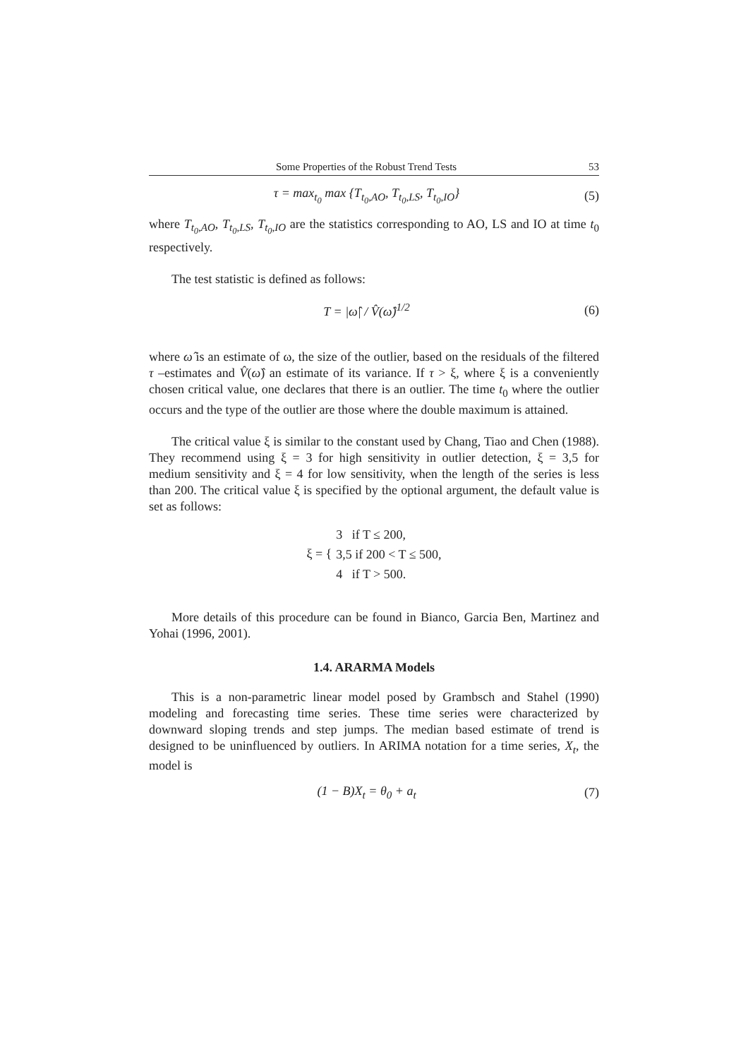Some Properties of the Robust Trend Tests 53
τ = max<sub>t<sub>0</sub></sub> max {T<sub>t<sub>0</sub>,AO</sub>, T<sub>t<sub>0</sub>,LS</sub>, T<sub>t<sub>0</sub>,IO</sub>} (5)
where T<sub>t<sub>0</sub>,AO</sub>, T<sub>t<sub>0</sub>,LS</sub>, T<sub>t<sub>0</sub>,IO</sub> are the statistics corresponding to AO, LS and IO at time t<sub>0</sub> respectively.
The test statistic is defined as follows:
T = |ω̂| / V̂(ω̂)<sup>1/2</sup> (6)
where ω̂ is an estimate of ω, the size of the outlier, based on the residuals of the filtered τ –estimates and V̂(ω̂) an estimate of its variance. If τ > ξ, where ξ is a conveniently chosen critical value, one declares that there is an outlier. The time t<sub>0</sub> where the outlier occurs and the type of the outlier are those where the double maximum is attained.
The critical value ξ is similar to the constant used by Chang, Tiao and Chen (1988). They recommend using ξ = 3 for high sensitivity in outlier detection, ξ = 3,5 for medium sensitivity and ξ = 4 for low sensitivity, when the length of the series is less than 200. The critical value ξ is specified by the optional argument, the default value is set as follows:
ξ = { 3 if T ≤ 200,
3,5 if 200 < T ≤ 500,
4 if T > 500.
More details of this procedure can be found in Bianco, Garcia Ben, Martinez and Yohai (1996, 2001).
1.4. ARARMA Models
This is a non-parametric linear model posed by Grambsch and Stahel (1990) modeling and forecasting time series. These time series were characterized by downward sloping trends and step jumps. The median based estimate of trend is designed to be uninfluenced by outliers. In ARIMA notation for a time series, X<sub>t</sub>, the model is
(1 − B)X<sub>t</sub> = θ<sub>0</sub> + a<sub>t</sub> (7)